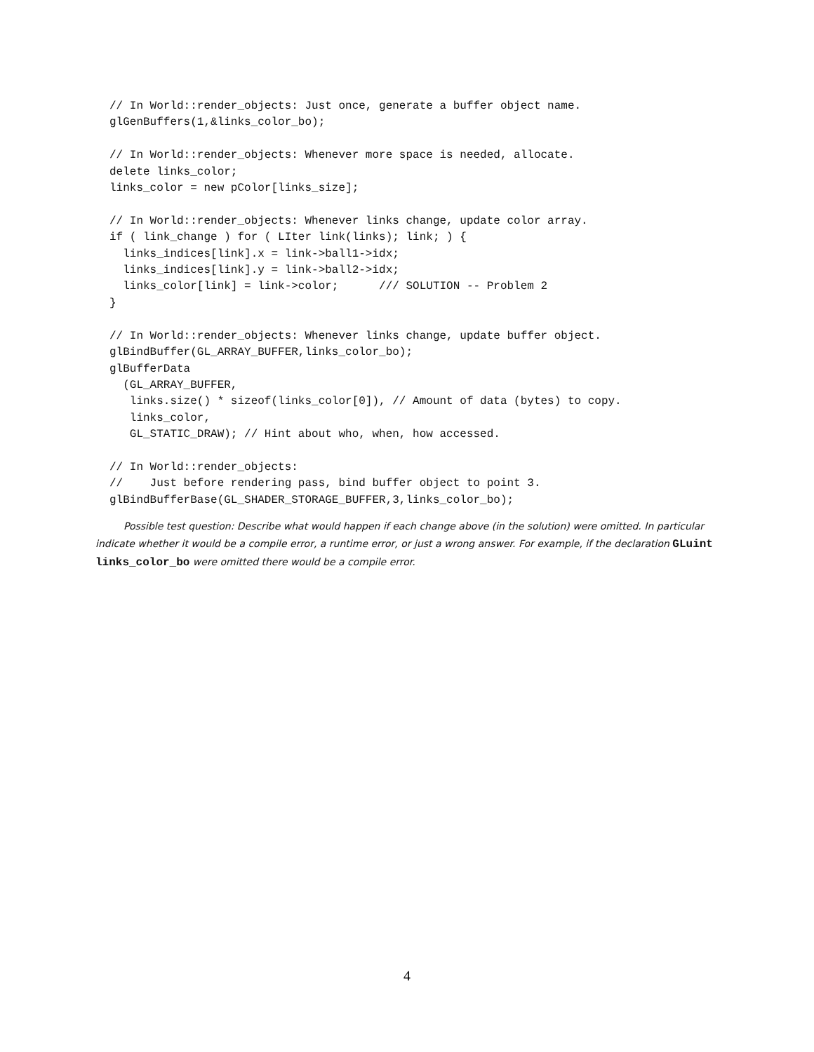// In World::render_objects: Just once, generate a buffer object name.
glGenBuffers(1,&links_color_bo);

// In World::render_objects: Whenever more space is needed, allocate.
delete links_color;
links_color = new pColor[links_size];

// In World::render_objects: Whenever links change, update color array.
if ( link_change ) for ( LIter link(links); link; ) {
  links_indices[link].x = link->ball1->idx;
  links_indices[link].y = link->ball2->idx;
  links_color[link] = link->color;      /// SOLUTION -- Problem 2
}

// In World::render_objects: Whenever links change, update buffer object.
glBindBuffer(GL_ARRAY_BUFFER,links_color_bo);
glBufferData
  (GL_ARRAY_BUFFER,
   links.size() * sizeof(links_color[0]), // Amount of data (bytes) to copy.
   links_color,
   GL_STATIC_DRAW); // Hint about who, when, how accessed.

// In World::render_objects:
//    Just before rendering pass, bind buffer object to point 3.
glBindBufferBase(GL_SHADER_STORAGE_BUFFER,3,links_color_bo);
Possible test question: Describe what would happen if each change above (in the solution) were omitted. In particular indicate whether it would be a compile error, a runtime error, or just a wrong answer. For example, if the declaration GLuint links_color_bo were omitted there would be a compile error.
4